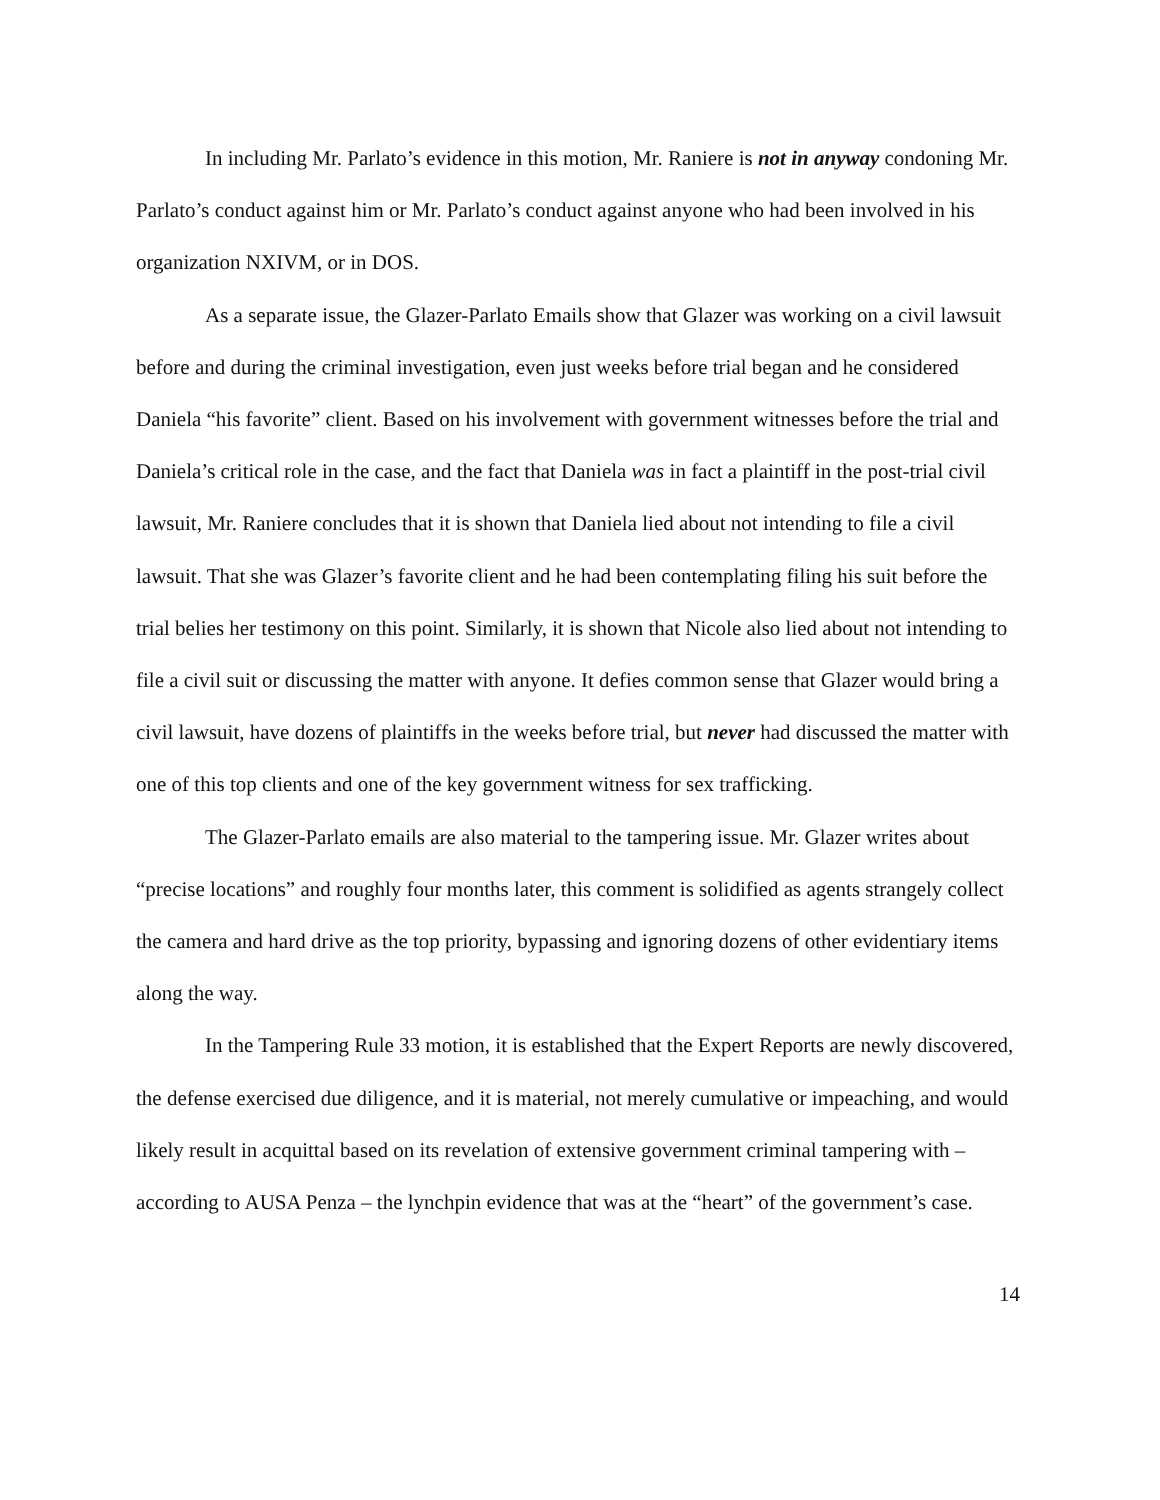In including Mr. Parlato’s evidence in this motion, Mr. Raniere is not in anyway condoning Mr. Parlato’s conduct against him or Mr. Parlato’s conduct against anyone who had been involved in his organization NXIVM, or in DOS.
As a separate issue, the Glazer-Parlato Emails show that Glazer was working on a civil lawsuit before and during the criminal investigation, even just weeks before trial began and he considered Daniela “his favorite” client. Based on his involvement with government witnesses before the trial and Daniela’s critical role in the case, and the fact that Daniela was in fact a plaintiff in the post-trial civil lawsuit, Mr. Raniere concludes that it is shown that Daniela lied about not intending to file a civil lawsuit. That she was Glazer’s favorite client and he had been contemplating filing his suit before the trial belies her testimony on this point. Similarly, it is shown that Nicole also lied about not intending to file a civil suit or discussing the matter with anyone. It defies common sense that Glazer would bring a civil lawsuit, have dozens of plaintiffs in the weeks before trial, but never had discussed the matter with one of this top clients and one of the key government witness for sex trafficking.
The Glazer-Parlato emails are also material to the tampering issue. Mr. Glazer writes about “precise locations” and roughly four months later, this comment is solidified as agents strangely collect the camera and hard drive as the top priority, bypassing and ignoring dozens of other evidentiary items along the way.
In the Tampering Rule 33 motion, it is established that the Expert Reports are newly discovered, the defense exercised due diligence, and it is material, not merely cumulative or impeaching, and would likely result in acquittal based on its revelation of extensive government criminal tampering with – according to AUSA Penza – the lynchpin evidence that was at the “heart” of the government’s case.
14